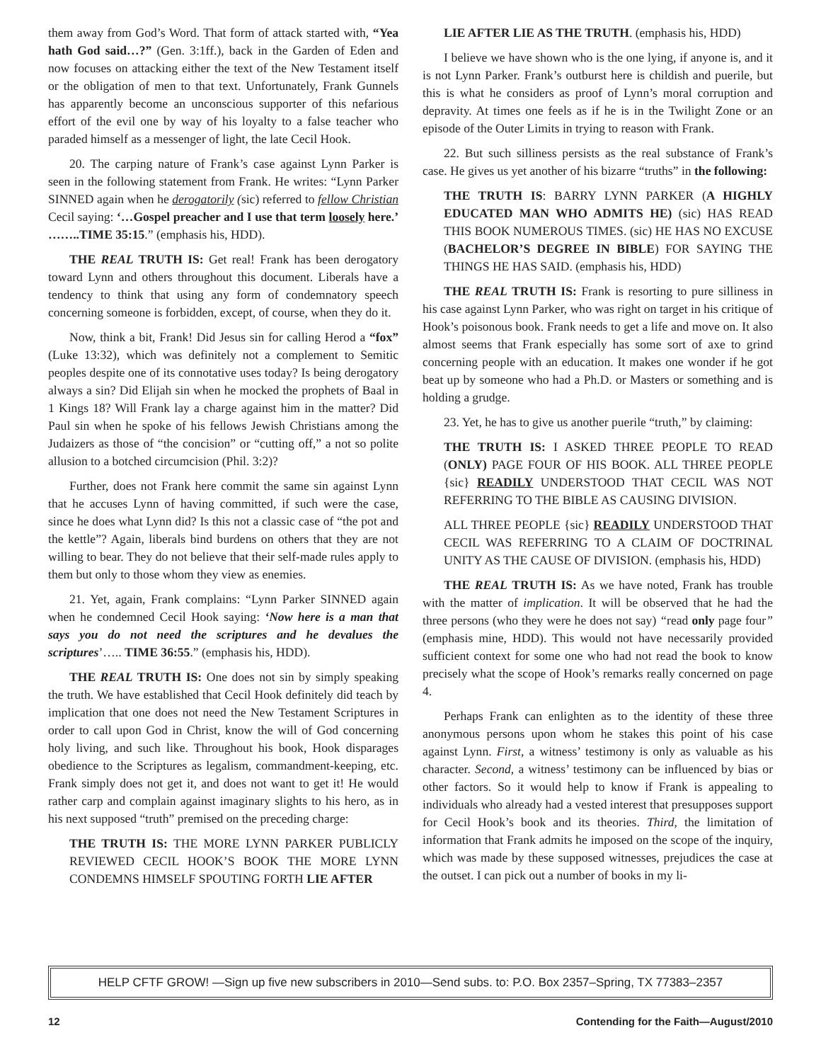them away from God’s Word. That form of attack started with, “Yea hath God said…?” (Gen. 3:1ff.), back in the Garden of Eden and now focuses on attacking either the text of the New Testament itself or the obligation of men to that text. Unfortunately, Frank Gunnels has apparently become an unconscious supporter of this nefarious effort of the evil one by way of his loyalty to a false teacher who paraded himself as a messenger of light, the late Cecil Hook.
20. The carping nature of Frank’s case against Lynn Parker is seen in the following statement from Frank. He writes: “Lynn Parker SINNED again when he derogatorily (sic) referred to fellow Christian Cecil saying: ‘…Gospel preacher and I use that term loosely here.’ ……..TIME 35:15.” (emphasis his, HDD).
THE REAL TRUTH IS: Get real! Frank has been derogatory toward Lynn and others throughout this document. Liberals have a tendency to think that using any form of condemnatory speech concerning someone is forbidden, except, of course, when they do it.
Now, think a bit, Frank! Did Jesus sin for calling Herod a “fox” (Luke 13:32), which was definitely not a complement to Semitic peoples despite one of its connotative uses today? Is being derogatory always a sin? Did Elijah sin when he mocked the prophets of Baal in 1 Kings 18? Will Frank lay a charge against him in the matter? Did Paul sin when he spoke of his fellows Jewish Christians among the Judaizers as those of “the concision” or “cutting off,” a not so polite allusion to a botched circumcision (Phil. 3:2)?
Further, does not Frank here commit the same sin against Lynn that he accuses Lynn of having committed, if such were the case, since he does what Lynn did? Is this not a classic case of “the pot and the kettle”? Again, liberals bind burdens on others that they are not willing to bear. They do not believe that their self-made rules apply to them but only to those whom they view as enemies.
21. Yet, again, Frank complains: “Lynn Parker SINNED again when he condemned Cecil Hook saying: ‘Now here is a man that says you do not need the scriptures and he devalues the scriptures’….. TIME 36:55.” (emphasis his, HDD).
THE REAL TRUTH IS: One does not sin by simply speaking the truth. We have established that Cecil Hook definitely did teach by implication that one does not need the New Testament Scriptures in order to call upon God in Christ, know the will of God concerning holy living, and such like. Throughout his book, Hook disparages obedience to the Scriptures as legalism, commandment-keeping, etc. Frank simply does not get it, and does not want to get it! He would rather carp and complain against imaginary slights to his hero, as in his next supposed “truth” premised on the preceding charge:
THE TRUTH IS: THE MORE LYNN PARKER PUBLICLY REVIEWED CECIL HOOK’S BOOK THE MORE LYNN CONDEMNS HIMSELF SPOUTING FORTH LIE AFTER
LIE AFTER LIE AS THE TRUTH. (emphasis his, HDD)
I believe we have shown who is the one lying, if anyone is, and it is not Lynn Parker. Frank’s outburst here is childish and puerile, but this is what he considers as proof of Lynn’s moral corruption and depravity. At times one feels as if he is in the Twilight Zone or an episode of the Outer Limits in trying to reason with Frank.
22. But such silliness persists as the real substance of Frank’s case. He gives us yet another of his bizarre “truths” in the following:
THE TRUTH IS: BARRY LYNN PARKER (A HIGHLY EDUCATED MAN WHO ADMITS HE) (sic) HAS READ THIS BOOK NUMEROUS TIMES. (sic) HE HAS NO EXCUSE (BACHELOR’S DEGREE IN BIBLE) FOR SAYING THE THINGS HE HAS SAID. (emphasis his, HDD)
THE REAL TRUTH IS: Frank is resorting to pure silliness in his case against Lynn Parker, who was right on target in his critique of Hook’s poisonous book. Frank needs to get a life and move on. It also almost seems that Frank especially has some sort of axe to grind concerning people with an education. It makes one wonder if he got beat up by someone who had a Ph.D. or Masters or something and is holding a grudge.
23. Yet, he has to give us another puerile “truth,” by claiming:
THE TRUTH IS: I ASKED THREE PEOPLE TO READ (ONLY) PAGE FOUR OF HIS BOOK. ALL THREE PEOPLE {sic} READILY UNDERSTOOD THAT CECIL WAS NOT REFERRING TO THE BIBLE AS CAUSING DIVISION.
ALL THREE PEOPLE {sic} READILY UNDERSTOOD THAT CECIL WAS REFERRING TO A CLAIM OF DOCTRINAL UNITY AS THE CAUSE OF DIVISION. (emphasis his, HDD)
THE REAL TRUTH IS: As we have noted, Frank has trouble with the matter of implication. It will be observed that he had the three persons (who they were he does not say) “read only page four” (emphasis mine, HDD). This would not have necessarily provided sufficient context for some one who had not read the book to know precisely what the scope of Hook’s remarks really concerned on page 4.
Perhaps Frank can enlighten as to the identity of these three anonymous persons upon whom he stakes this point of his case against Lynn. First, a witness’ testimony is only as valuable as his character. Second, a witness’ testimony can be influenced by bias or other factors. So it would help to know if Frank is appealing to individuals who already had a vested interest that presupposes support for Cecil Hook’s book and its theories. Third, the limitation of information that Frank admits he imposed on the scope of the inquiry, which was made by these supposed witnesses, prejudices the case at the outset. I can pick out a number of books in my li-
HELP CFTF GROW! —Sign up five new subscribers in 2010—Send subs. to: P.O. Box 2357–Spring, TX 77383–2357
12 Contending for the Faith—August/2010